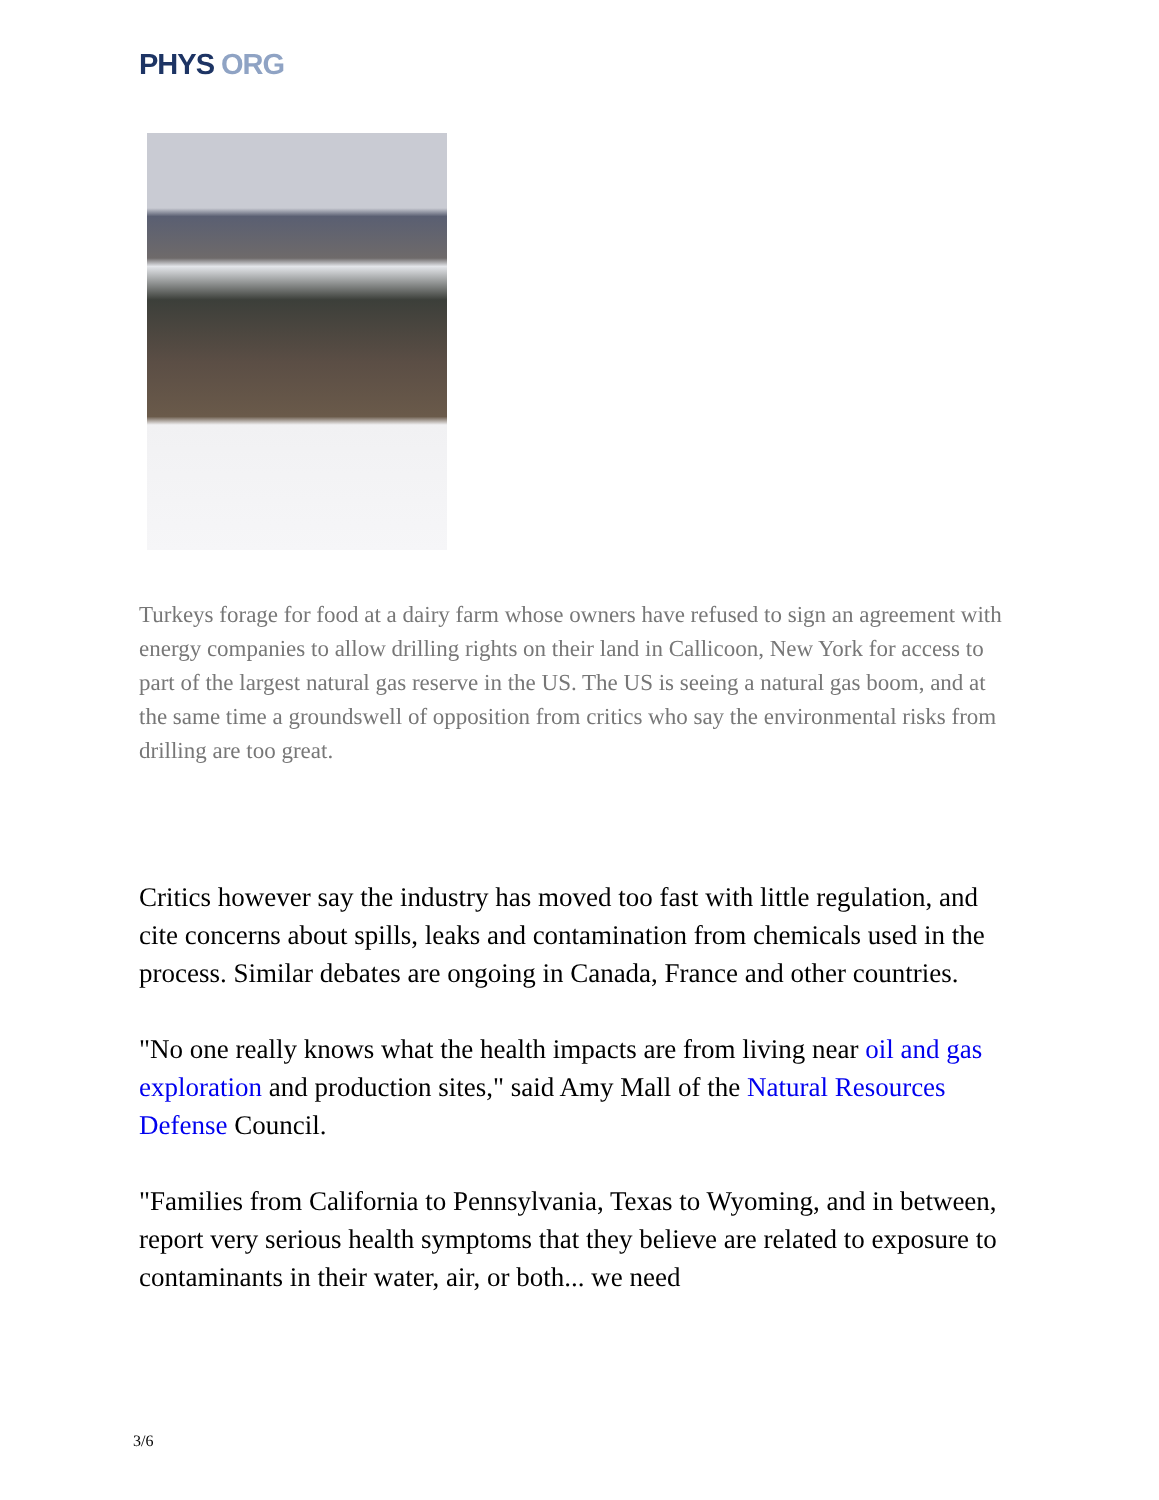PHYS ORG
Turkeys forage for food at a dairy farm whose owners have refused to sign an agreement with energy companies to allow drilling rights on their land in Callicoon, New York for access to part of the largest natural gas reserve in the US. The US is seeing a natural gas boom, and at the same time a groundswell of opposition from critics who say the environmental risks from drilling are too great.
Critics however say the industry has moved too fast with little regulation, and cite concerns about spills, leaks and contamination from chemicals used in the process. Similar debates are ongoing in Canada, France and other countries.
"No one really knows what the health impacts are from living near oil and gas exploration and production sites," said Amy Mall of the Natural Resources Defense Council.
"Families from California to Pennsylvania, Texas to Wyoming, and in between, report very serious health symptoms that they believe are related to exposure to contaminants in their water, air, or both... we need
3/6